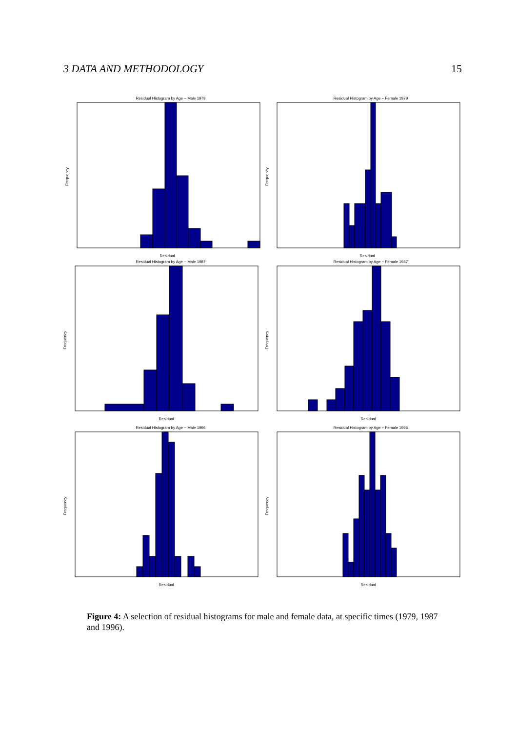3 DATA AND METHODOLOGY 15
Residual Histogram by Age − Male 1979
Residual
Frequency
Residual Histogram by Age − Female 1979
Residual
Frequency
Residual Histogram by Age − Male 1987
Residual
Frequency
Residual Histogram by Age − Female 1987
Residual
Frequency
Residual Histogram by Age − Male 1996
Residual
Frequency
Residual Histogram by Age − Female 1996
Residual
Frequency
Figure 4: A selection of residual histograms for male and female data, at specific times (1979, 1987 and 1996).